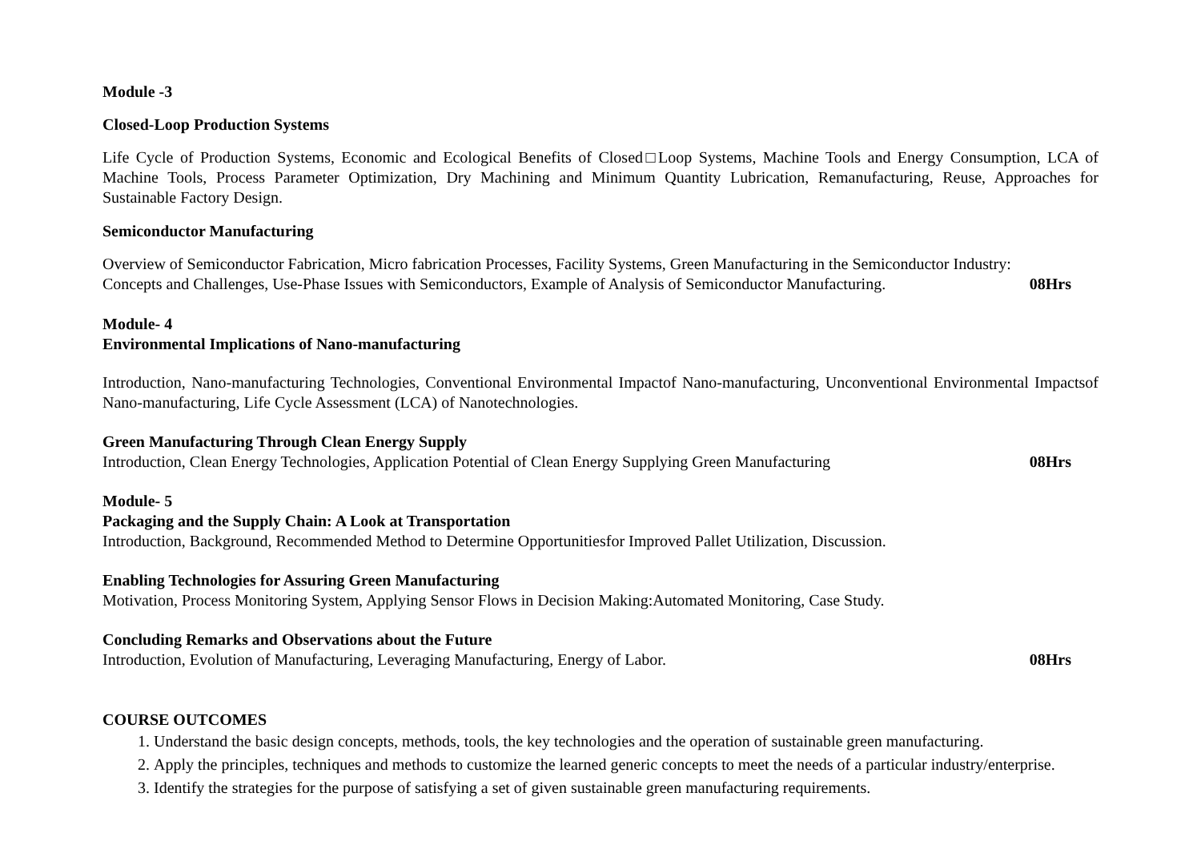Module -3
Closed-Loop Production Systems
Life Cycle of Production Systems, Economic and Ecological Benefits of Closed□Loop Systems, Machine Tools and Energy Consumption, LCA of Machine Tools, Process Parameter Optimization, Dry Machining and Minimum Quantity Lubrication, Remanufacturing, Reuse, Approaches for Sustainable Factory Design.
Semiconductor Manufacturing
Overview of Semiconductor Fabrication, Micro fabrication Processes, Facility Systems, Green Manufacturing in the Semiconductor Industry:
Concepts and Challenges, Use-Phase Issues with Semiconductors, Example of Analysis of Semiconductor Manufacturing. 08Hrs
Module- 4
Environmental Implications of Nano-manufacturing
Introduction, Nano-manufacturing Technologies, Conventional Environmental Impactof Nano-manufacturing, Unconventional Environmental Impactsof Nano-manufacturing, Life Cycle Assessment (LCA) of Nanotechnologies.
Green Manufacturing Through Clean Energy Supply
Introduction, Clean Energy Technologies, Application Potential of Clean Energy Supplying Green Manufacturing 08Hrs
Module- 5
Packaging and the Supply Chain: A Look at Transportation
Introduction, Background, Recommended Method to Determine Opportunitiesfor Improved Pallet Utilization, Discussion.
Enabling Technologies for Assuring Green Manufacturing
Motivation, Process Monitoring System, Applying Sensor Flows in Decision Making:Automated Monitoring, Case Study.
Concluding Remarks and Observations about the Future
Introduction, Evolution of Manufacturing, Leveraging Manufacturing, Energy of Labor. 08Hrs
COURSE OUTCOMES
1. Understand the basic design concepts, methods, tools, the key technologies and the operation of sustainable green manufacturing.
2. Apply the principles, techniques and methods to customize the learned generic concepts to meet the needs of a particular industry/enterprise.
3. Identify the strategies for the purpose of satisfying a set of given sustainable green manufacturing requirements.